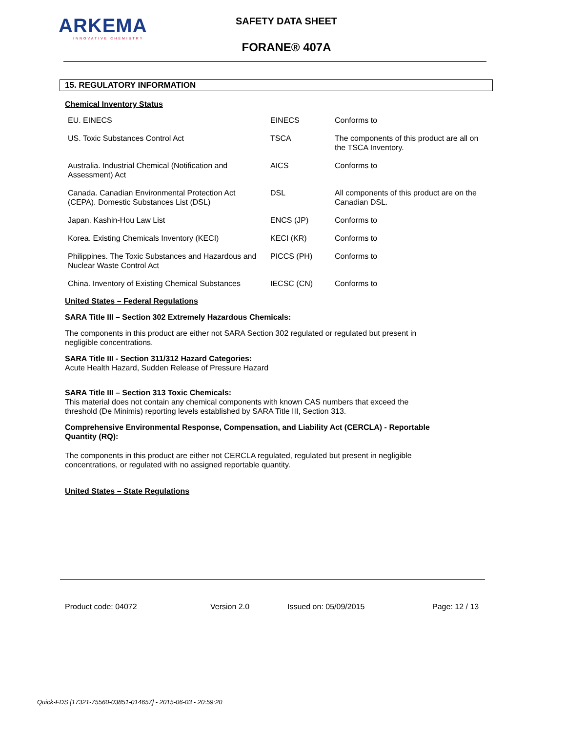ARKEMA
INNOVATIVE CHEMISTRY
SAFETY DATA SHEET
FORANE® 407A
15. REGULATORY INFORMATION
Chemical Inventory Status
| EU. EINECS | EINECS | Conforms to |
| US. Toxic Substances Control Act | TSCA | The components of this product are all on the TSCA Inventory. |
| Australia. Industrial Chemical (Notification and Assessment) Act | AICS | Conforms to |
| Canada. Canadian Environmental Protection Act (CEPA). Domestic Substances List (DSL) | DSL | All components of this product are on the Canadian DSL. |
| Japan. Kashin-Hou Law List | ENCS (JP) | Conforms to |
| Korea. Existing Chemicals Inventory (KECI) | KECI (KR) | Conforms to |
| Philippines. The Toxic Substances and Hazardous and Nuclear Waste Control Act | PICCS (PH) | Conforms to |
| China. Inventory of Existing Chemical Substances | IECSC (CN) | Conforms to |
United States – Federal Regulations
SARA Title III – Section 302 Extremely Hazardous Chemicals:
The components in this product are either not SARA Section 302 regulated or regulated but present in negligible concentrations.
SARA Title III - Section 311/312 Hazard Categories:
Acute Health Hazard, Sudden Release of Pressure Hazard
SARA Title III – Section 313 Toxic Chemicals:
This material does not contain any chemical components with known CAS numbers that exceed the threshold (De Minimis) reporting levels established by SARA Title III, Section 313.
Comprehensive Environmental Response, Compensation, and Liability Act (CERCLA) - Reportable Quantity (RQ):
The components in this product are either not CERCLA regulated, regulated but present in negligible concentrations, or regulated with no assigned reportable quantity.
United States – State Regulations
Product code: 04072 Version 2.0 Issued on: 05/09/2015 Page: 12 / 13
Quick-FDS [17321-75560-03851-014657] - 2015-06-03 - 20:59:20